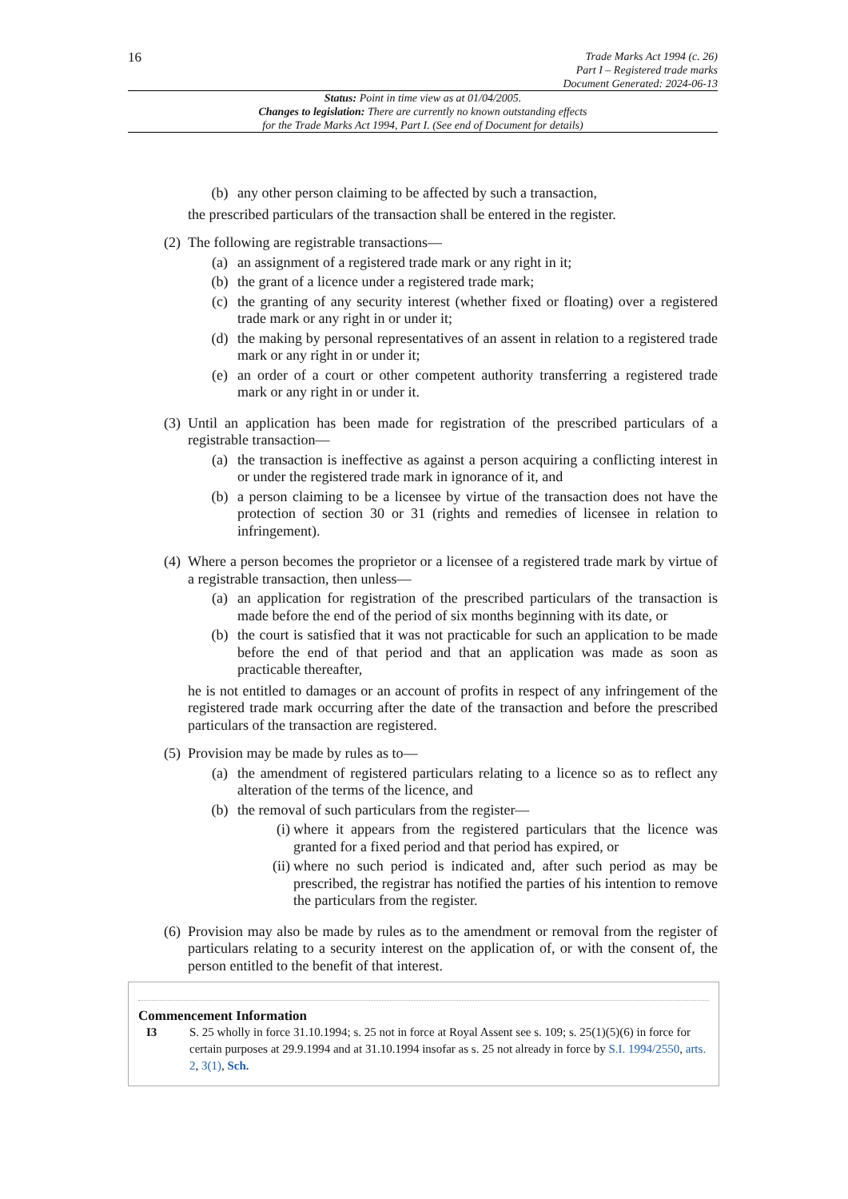16
Trade Marks Act 1994 (c. 26)
Part I – Registered trade marks
Document Generated: 2024-06-13
Status: Point in time view as at 01/04/2005.
Changes to legislation: There are currently no known outstanding effects
for the Trade Marks Act 1994, Part I. (See end of Document for details)
(b) any other person claiming to be affected by such a transaction,
the prescribed particulars of the transaction shall be entered in the register.
(2)
The following are registrable transactions—
(a) an assignment of a registered trade mark or any right in it;
(b) the grant of a licence under a registered trade mark;
(c) the granting of any security interest (whether fixed or floating) over a registered trade mark or any right in or under it;
(d) the making by personal representatives of an assent in relation to a registered trade mark or any right in or under it;
(e) an order of a court or other competent authority transferring a registered trade mark or any right in or under it.
(3)
Until an application has been made for registration of the prescribed particulars of a registrable transaction—
(a) the transaction is ineffective as against a person acquiring a conflicting interest in or under the registered trade mark in ignorance of it, and
(b) a person claiming to be a licensee by virtue of the transaction does not have the protection of section 30 or 31 (rights and remedies of licensee in relation to infringement).
(4)
Where a person becomes the proprietor or a licensee of a registered trade mark by virtue of a registrable transaction, then unless—
(a) an application for registration of the prescribed particulars of the transaction is made before the end of the period of six months beginning with its date, or
(b) the court is satisfied that it was not practicable for such an application to be made before the end of that period and that an application was made as soon as practicable thereafter,
he is not entitled to damages or an account of profits in respect of any infringement of the registered trade mark occurring after the date of the transaction and before the prescribed particulars of the transaction are registered.
(5)
Provision may be made by rules as to—
(a) the amendment of registered particulars relating to a licence so as to reflect any alteration of the terms of the licence, and
(b) the removal of such particulars from the register—
(i) where it appears from the registered particulars that the licence was granted for a fixed period and that period has expired, or
(ii) where no such period is indicated and, after such period as may be prescribed, the registrar has notified the parties of his intention to remove the particulars from the register.
(6)
Provision may also be made by rules as to the amendment or removal from the register of particulars relating to a security interest on the application of, or with the consent of, the person entitled to the benefit of that interest.
Commencement Information
I3 S. 25 wholly in force 31.10.1994; s. 25 not in force at Royal Assent see s. 109; s. 25(1)(5)(6) in force for certain purposes at 29.9.1994 and at 31.10.1994 insofar as s. 25 not already in force by S.I. 1994/2550, arts. 2, 3(1), Sch.